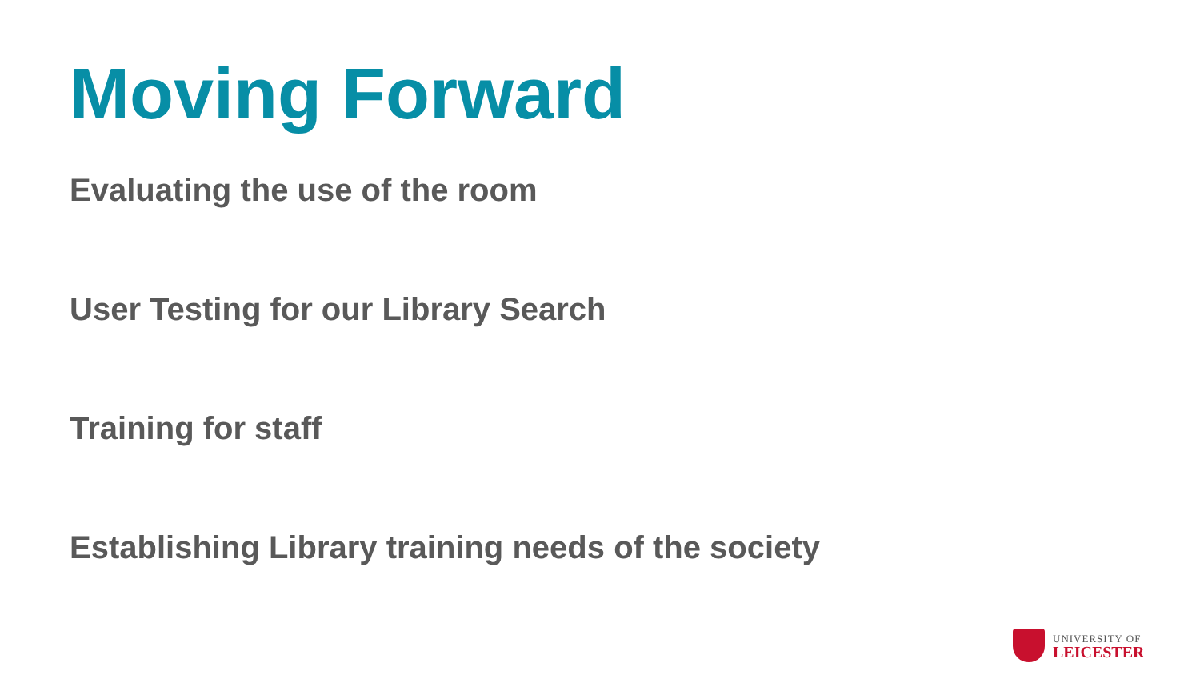Moving Forward
Evaluating the use of the room
User Testing for our Library Search
Training for staff
Establishing Library training needs of the society
UNIVERSITY OF
LEICESTER